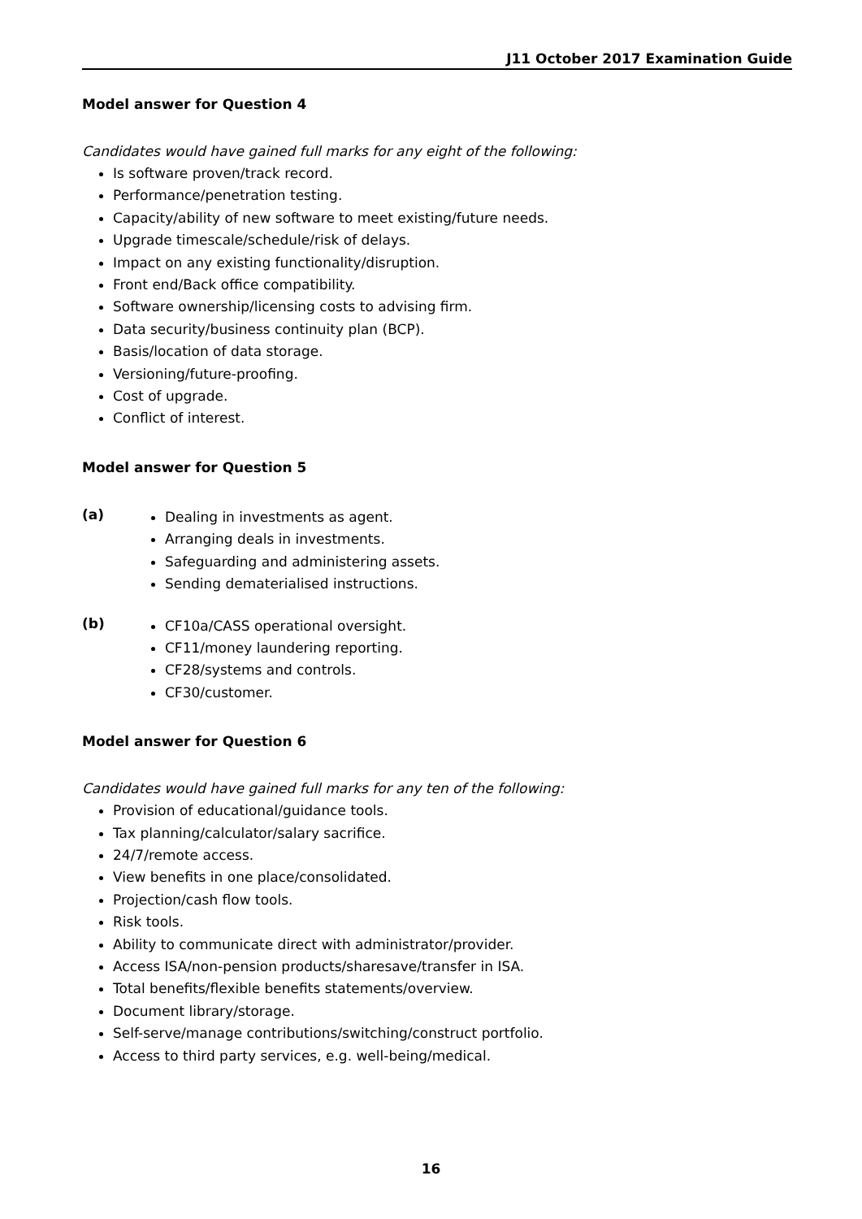J11 October 2017 Examination Guide
Model answer for Question 4
Candidates would have gained full marks for any eight of the following:
Is software proven/track record.
Performance/penetration testing.
Capacity/ability of new software to meet existing/future needs.
Upgrade timescale/schedule/risk of delays.
Impact on any existing functionality/disruption.
Front end/Back office compatibility.
Software ownership/licensing costs to advising firm.
Data security/business continuity plan (BCP).
Basis/location of data storage.
Versioning/future-proofing.
Cost of upgrade.
Conflict of interest.
Model answer for Question 5
(a)
Dealing in investments as agent.
Arranging deals in investments.
Safeguarding and administering assets.
Sending dematerialised instructions.
(b)
CF10a/CASS operational oversight.
CF11/money laundering reporting.
CF28/systems and controls.
CF30/customer.
Model answer for Question 6
Candidates would have gained full marks for any ten of the following:
Provision of educational/guidance tools.
Tax planning/calculator/salary sacrifice.
24/7/remote access.
View benefits in one place/consolidated.
Projection/cash flow tools.
Risk tools.
Ability to communicate direct with administrator/provider.
Access ISA/non-pension products/sharesave/transfer in ISA.
Total benefits/flexible benefits statements/overview.
Document library/storage.
Self-serve/manage contributions/switching/construct portfolio.
Access to third party services, e.g. well-being/medical.
16